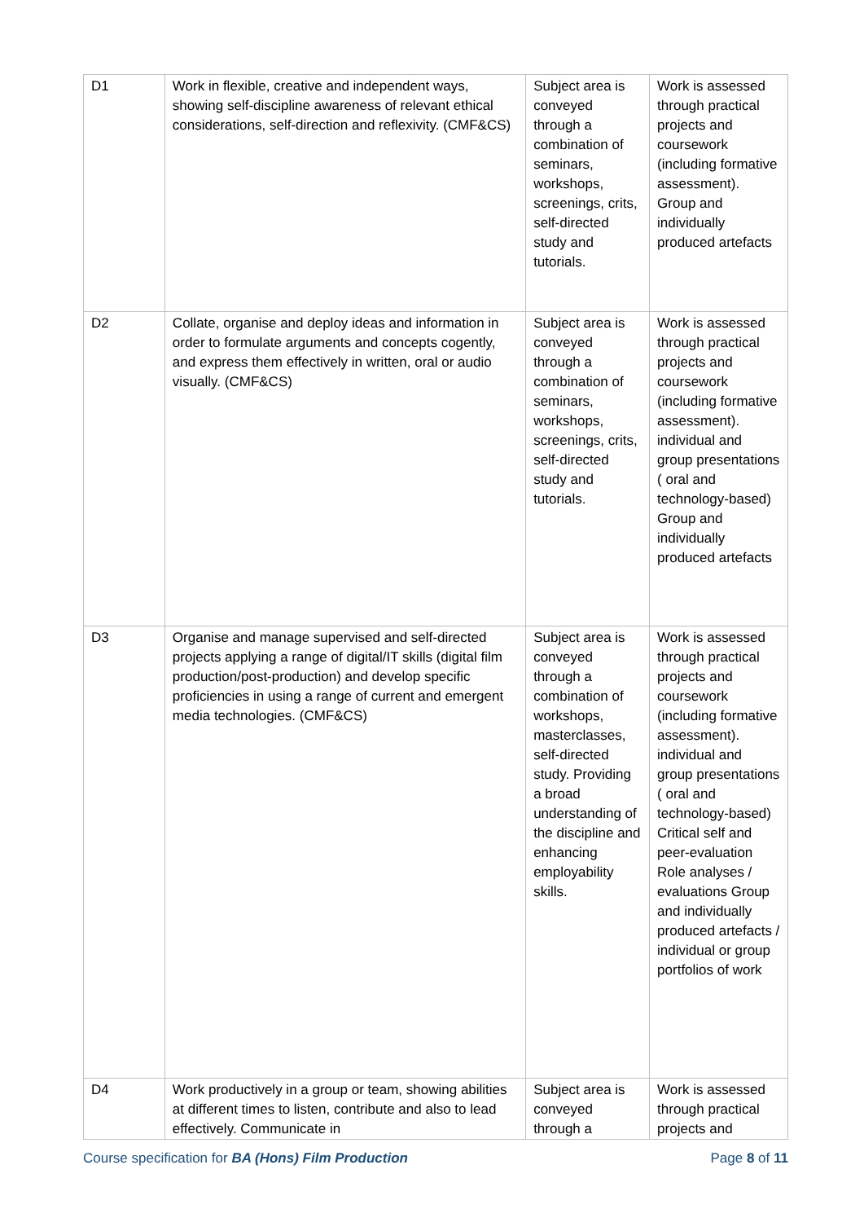| D1 | Work in flexible, creative and independent ways, showing self-discipline awareness of relevant ethical considerations, self-direction and reflexivity. (CMF&CS) | Subject area is conveyed through a combination of seminars, workshops, screenings, crits, self-directed study and tutorials. | Work is assessed through practical projects and coursework (including formative assessment). Group and individually produced artefacts |
| D2 | Collate, organise and deploy ideas and information in order to formulate arguments and concepts cogently, and express them effectively in written, oral or audio visually. (CMF&CS) | Subject area is conveyed through a combination of seminars, workshops, screenings, crits, self-directed study and tutorials. | Work is assessed through practical projects and coursework (including formative assessment). individual and group presentations ( oral and technology-based) Group and individually produced artefacts |
| D3 | Organise and manage supervised and self-directed projects applying a range of digital/IT skills (digital film production/post-production) and develop specific proficiencies in using a range of current and emergent media technologies. (CMF&CS) | Subject area is conveyed through a combination of workshops, masterclasses, self-directed study. Providing a broad understanding of the discipline and enhancing employability skills. | Work is assessed through practical projects and coursework (including formative assessment). individual and group presentations ( oral and technology-based) Critical self and peer-evaluation Role analyses / evaluations Group and individually produced artefacts / individual or group portfolios of work |
| D4 | Work productively in a group or team, showing abilities at different times to listen, contribute and also to lead effectively. Communicate in | Subject area is conveyed through a | Work is assessed through practical projects and |
Course specification for BA (Hons) Film Production Page 8 of 11